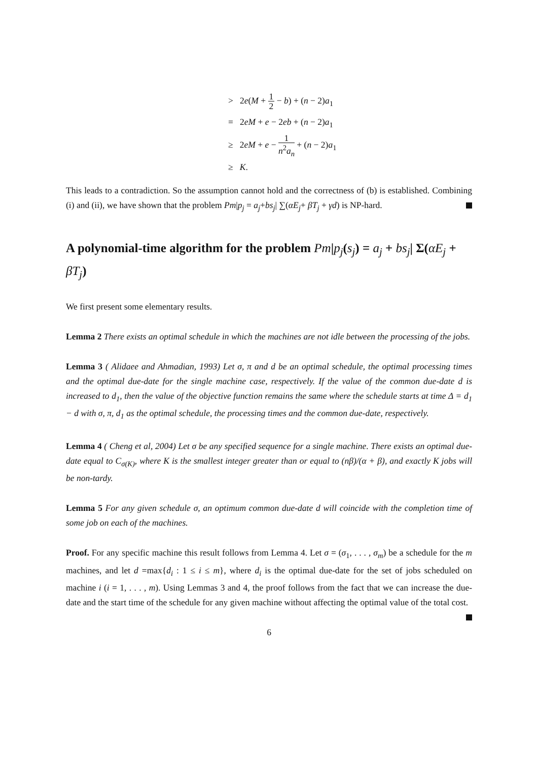> 2e(M + 1 2 − b) + (n − 2)a<sub>1</sub>
= 2eM + e − 2eb + (n − 2)a<sub>1</sub>
≥ 2eM + e − 1 n<sup>2</sup>a<sub>n</sub> + (n − 2)a<sub>1</sub>
≥ K.
This leads to a contradiction. So the assumption cannot hold and the correctness of (b) is established. Combining (i) and (ii), we have shown that the problem Pm|p<sub>j</sub> = a<sub>j</sub>+bs<sub>j</sub>| ∑(αE<sub>j</sub>+ βT<sub>j</sub> + γd) is NP-hard.
A polynomial-time algorithm for the problem Pm|p<sub>j</sub>(s<sub>j</sub>) = a<sub>j</sub> + bs<sub>j</sub>| Σ(αE<sub>j</sub> + βT<sub>j</sub>)
We first present some elementary results.
Lemma 2 There exists an optimal schedule in which the machines are not idle between the processing of the jobs.
Lemma 3 ( Alidaee and Ahmadian, 1993) Let σ, π and d be an optimal schedule, the optimal processing times and the optimal due-date for the single machine case, respectively. If the value of the common due-date d is increased to d<sub>1</sub>, then the value of the objective function remains the same where the schedule starts at time Δ = d<sub>1</sub> − d with σ, π, d<sub>1</sub> as the optimal schedule, the processing times and the common due-date, respectively.
Lemma 4 ( Cheng et al, 2004) Let σ be any specified sequence for a single machine. There exists an optimal due-date equal to C<sub>σ(K)</sub>, where K is the smallest integer greater than or equal to (nβ)/(α + β), and exactly K jobs will be non-tardy.
Lemma 5 For any given schedule σ, an optimum common due-date d will coincide with the completion time of some job on each of the machines.
Proof. For any specific machine this result follows from Lemma 4. Let σ = (σ<sub>1</sub>, . . . , σ<sub>m</sub>) be a schedule for the m machines, and let d =max{d<sub>i</sub> : 1 ≤ i ≤ m}, where d<sub>i</sub> is the optimal due-date for the set of jobs scheduled on machine i (i = 1, . . . , m). Using Lemmas 3 and 4, the proof follows from the fact that we can increase the due-date and the start time of the schedule for any given machine without affecting the optimal value of the total cost.
6